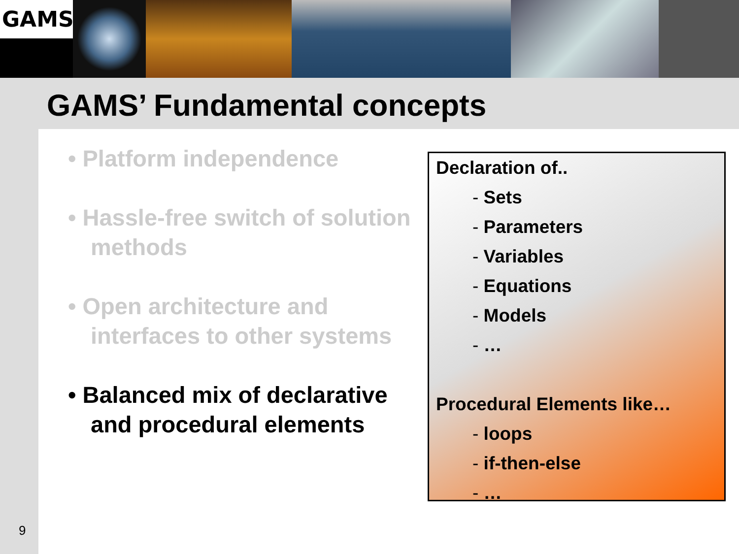GAMS
GAMS’ Fundamental concepts
• Platform independence
• Hassle-free switch of solution methods
• Open architecture and interfaces to other systems
• Balanced mix of declarative and procedural elements
Declaration of..
- Sets
- Parameters
- Variables
- Equations
- Models
- …
Procedural Elements like…
- loops
- if-then-else
- …
9